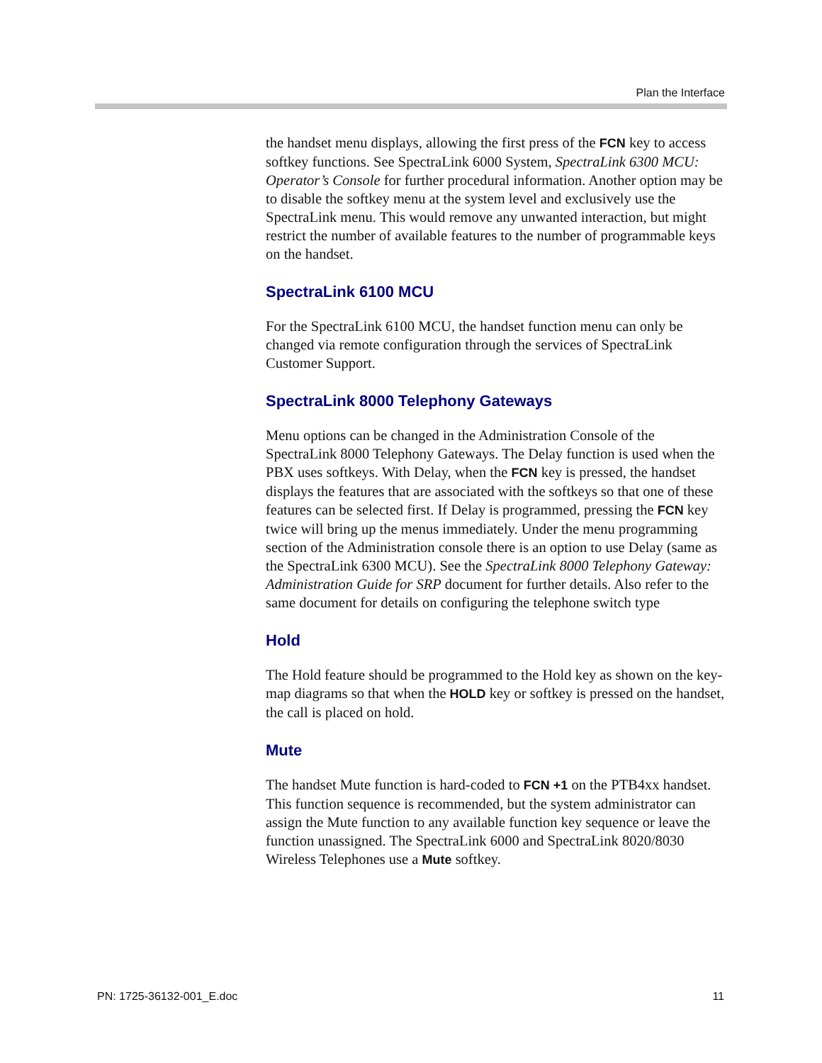Plan the Interface
the handset menu displays, allowing the first press of the FCN key to access softkey functions. See SpectraLink 6000 System, SpectraLink 6300 MCU: Operator’s Console for further procedural information. Another option may be to disable the softkey menu at the system level and exclusively use the SpectraLink menu. This would remove any unwanted interaction, but might restrict the number of available features to the number of programmable keys on the handset.
SpectraLink 6100 MCU
For the SpectraLink 6100 MCU, the handset function menu can only be changed via remote configuration through the services of SpectraLink Customer Support.
SpectraLink 8000 Telephony Gateways
Menu options can be changed in the Administration Console of the SpectraLink 8000 Telephony Gateways. The Delay function is used when the PBX uses softkeys. With Delay, when the FCN key is pressed, the handset displays the features that are associated with the softkeys so that one of these features can be selected first. If Delay is programmed, pressing the FCN key twice will bring up the menus immediately. Under the menu programming section of the Administration console there is an option to use Delay (same as the SpectraLink 6300 MCU). See the SpectraLink 8000 Telephony Gateway: Administration Guide for SRP document for further details. Also refer to the same document for details on configuring the telephone switch type
Hold
The Hold feature should be programmed to the Hold key as shown on the key-map diagrams so that when the HOLD key or softkey is pressed on the handset, the call is placed on hold.
Mute
The handset Mute function is hard-coded to FCN +1 on the PTB4xx handset. This function sequence is recommended, but the system administrator can assign the Mute function to any available function key sequence or leave the function unassigned. The SpectraLink 6000 and SpectraLink 8020/8030 Wireless Telephones use a Mute softkey.
PN: 1725-36132-001_E.doc 11